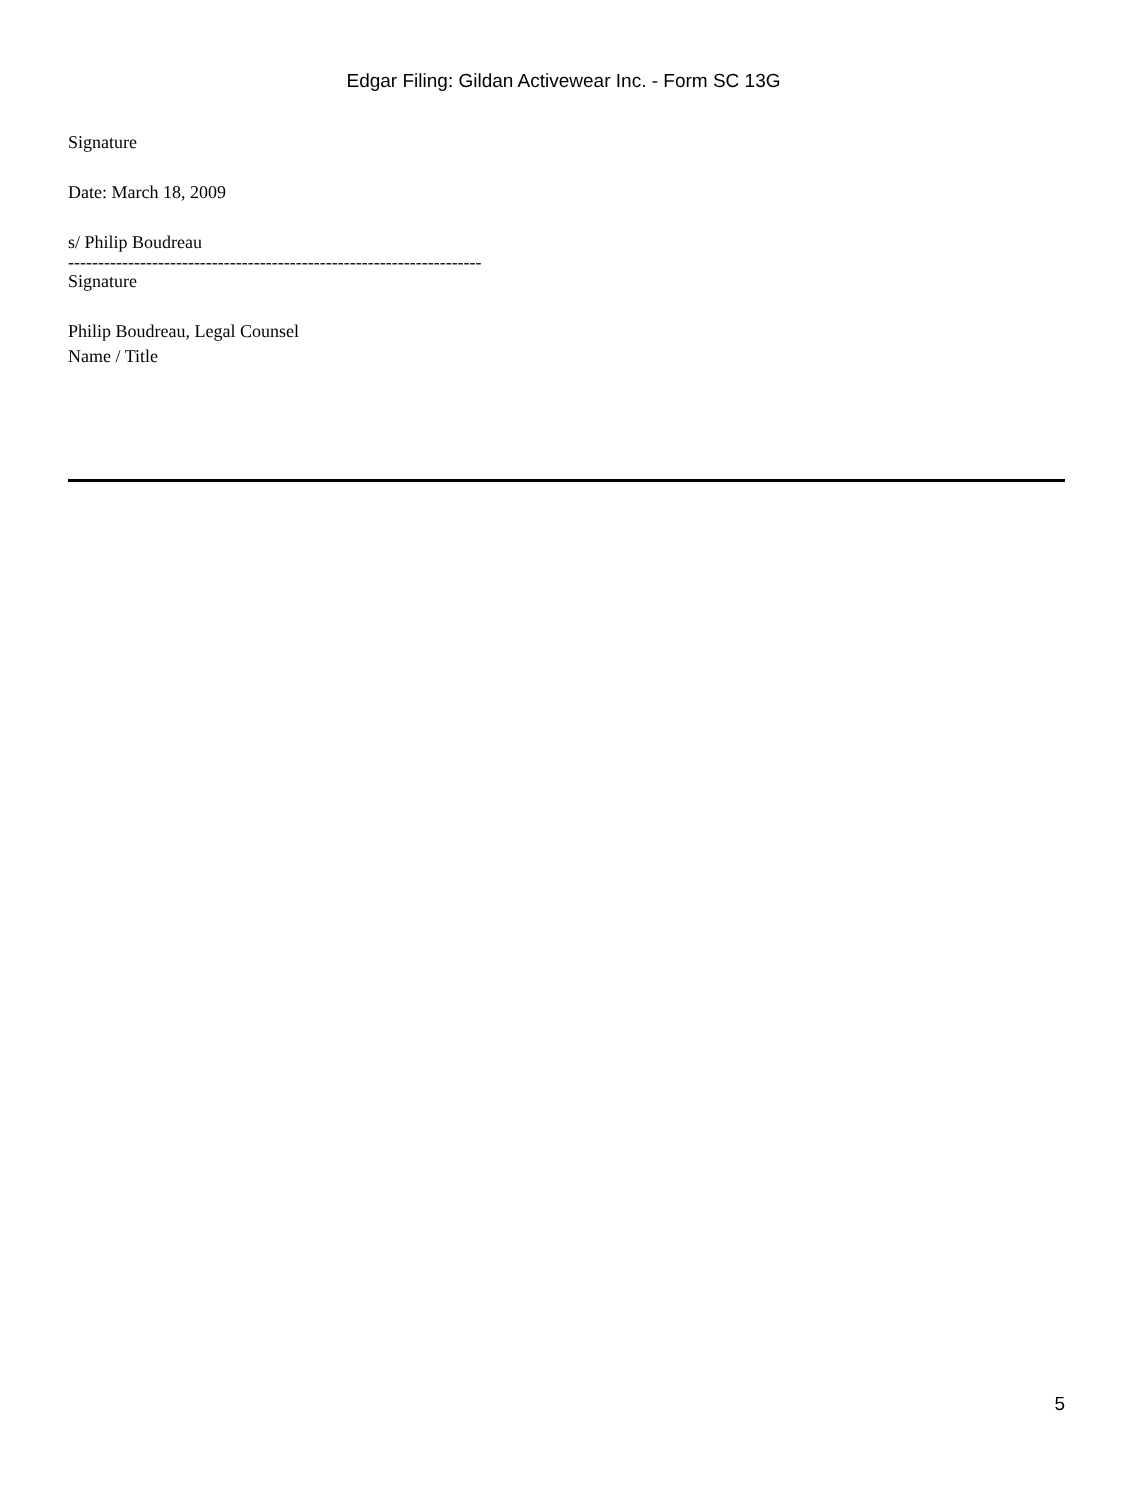Edgar Filing: Gildan Activewear Inc. - Form SC 13G
Signature
Date: March 18, 2009
s/ Philip Boudreau
---------------------------------------------------------------------
Signature
Philip Boudreau, Legal Counsel
Name / Title
5